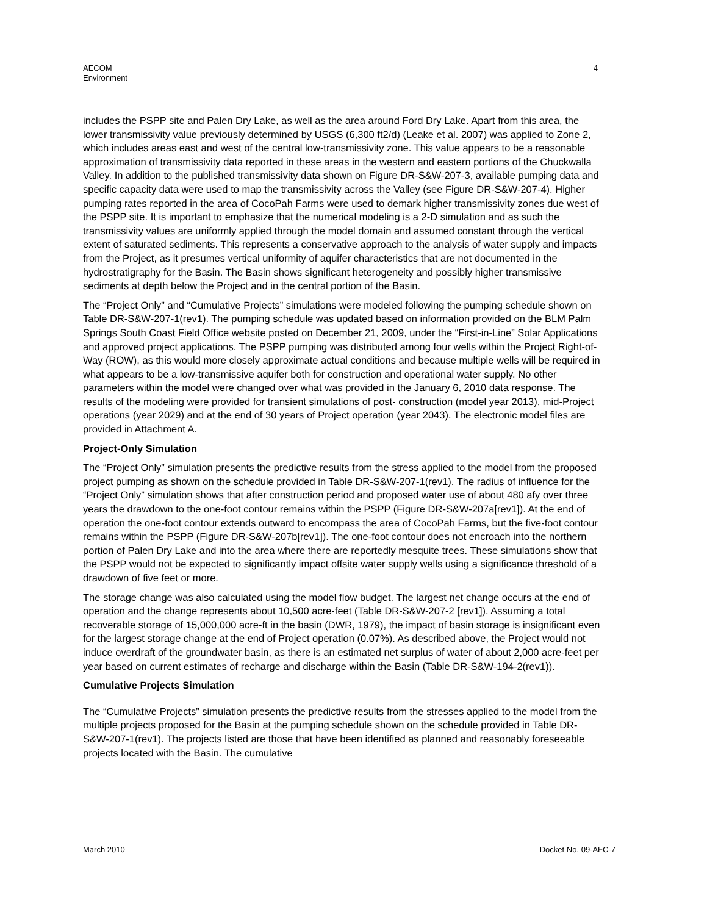AECOM
Environment
4
includes the PSPP site and Palen Dry Lake, as well as the area around Ford Dry Lake. Apart from this area, the lower transmissivity value previously determined by USGS (6,300 ft2/d) (Leake et al. 2007) was applied to Zone 2, which includes areas east and west of the central low-transmissivity zone. This value appears to be a reasonable approximation of transmissivity data reported in these areas in the western and eastern portions of the Chuckwalla Valley. In addition to the published transmissivity data shown on Figure DR-S&W-207-3, available pumping data and specific capacity data were used to map the transmissivity across the Valley (see Figure DR-S&W-207-4). Higher pumping rates reported in the area of CocoPah Farms were used to demark higher transmissivity zones due west of the PSPP site. It is important to emphasize that the numerical modeling is a 2-D simulation and as such the transmissivity values are uniformly applied through the model domain and assumed constant through the vertical extent of saturated sediments. This represents a conservative approach to the analysis of water supply and impacts from the Project, as it presumes vertical uniformity of aquifer characteristics that are not documented in the hydrostratigraphy for the Basin. The Basin shows significant heterogeneity and possibly higher transmissive sediments at depth below the Project and in the central portion of the Basin.
The “Project Only” and “Cumulative Projects” simulations were modeled following the pumping schedule shown on Table DR-S&W-207-1(rev1). The pumping schedule was updated based on information provided on the BLM Palm Springs South Coast Field Office website posted on December 21, 2009, under the “First-in-Line” Solar Applications and approved project applications. The PSPP pumping was distributed among four wells within the Project Right-of-Way (ROW), as this would more closely approximate actual conditions and because multiple wells will be required in what appears to be a low-transmissive aquifer both for construction and operational water supply. No other parameters within the model were changed over what was provided in the January 6, 2010 data response. The results of the modeling were provided for transient simulations of post- construction (model year 2013), mid-Project operations (year 2029) and at the end of 30 years of Project operation (year 2043). The electronic model files are provided in Attachment A.
Project-Only Simulation
The “Project Only” simulation presents the predictive results from the stress applied to the model from the proposed project pumping as shown on the schedule provided in Table DR-S&W-207-1(rev1). The radius of influence for the “Project Only” simulation shows that after construction period and proposed water use of about 480 afy over three years the drawdown to the one-foot contour remains within the PSPP (Figure DR-S&W-207a[rev1]). At the end of operation the one-foot contour extends outward to encompass the area of CocoPah Farms, but the five-foot contour remains within the PSPP (Figure DR-S&W-207b[rev1]). The one-foot contour does not encroach into the northern portion of Palen Dry Lake and into the area where there are reportedly mesquite trees. These simulations show that the PSPP would not be expected to significantly impact offsite water supply wells using a significance threshold of a drawdown of five feet or more.
The storage change was also calculated using the model flow budget. The largest net change occurs at the end of operation and the change represents about 10,500 acre-feet (Table DR-S&W-207-2 [rev1]). Assuming a total recoverable storage of 15,000,000 acre-ft in the basin (DWR, 1979), the impact of basin storage is insignificant even for the largest storage change at the end of Project operation (0.07%). As described above, the Project would not induce overdraft of the groundwater basin, as there is an estimated net surplus of water of about 2,000 acre-feet per year based on current estimates of recharge and discharge within the Basin (Table DR-S&W-194-2(rev1)).
Cumulative Projects Simulation
The “Cumulative Projects” simulation presents the predictive results from the stresses applied to the model from the multiple projects proposed for the Basin at the pumping schedule shown on the schedule provided in Table DR-S&W-207-1(rev1). The projects listed are those that have been identified as planned and reasonably foreseeable projects located with the Basin. The cumulative
March 2010 Docket No. 09-AFC-7